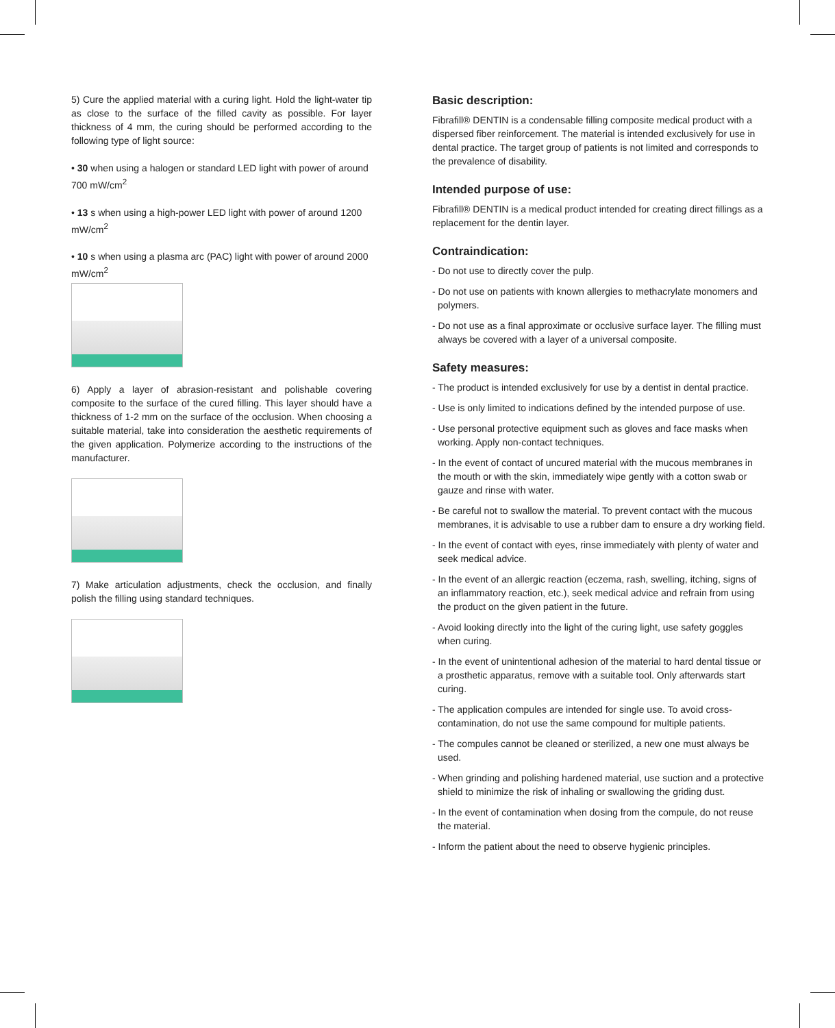5) Cure the applied material with a curing light. Hold the light-water tip as close to the surface of the filled cavity as possible. For layer thickness of 4 mm, the curing should be performed according to the following type of light source:
• 30 when using a halogen or standard LED light with power of around 700 mW/cm<sup>2</sup>
• 13 s when using a high-power LED light with power of around 1200 mW/cm<sup>2</sup>
• 10 s when using a plasma arc (PAC) light with power of around 2000 mW/cm<sup>2</sup>
6) Apply a layer of abrasion-resistant and polishable covering composite to the surface of the cured filling. This layer should have a thickness of 1-2 mm on the surface of the occlusion. When choosing a suitable material, take into consideration the aesthetic requirements of the given application. Polymerize according to the instructions of the manufacturer.
7) Make articulation adjustments, check the occlusion, and finally polish the filling using standard techniques.
Basic description:
Fibrafill® DENTIN is a condensable filling composite medical product with a dispersed fiber reinforcement. The material is intended exclusively for use in dental practice. The target group of patients is not limited and corresponds to the prevalence of disability.
Intended purpose of use:
Fibrafill® DENTIN is a medical product intended for creating direct fillings as a replacement for the dentin layer.
Contraindication:
- Do not use to directly cover the pulp.
- Do not use on patients with known allergies to methacrylate monomers and polymers.
- Do not use as a final approximate or occlusive surface layer. The filling must always be covered with a layer of a universal composite.
Safety measures:
- The product is intended exclusively for use by a dentist in dental practice.
- Use is only limited to indications defined by the intended purpose of use.
- Use personal protective equipment such as gloves and face masks when working. Apply non-contact techniques.
- In the event of contact of uncured material with the mucous membranes in the mouth or with the skin, immediately wipe gently with a cotton swab or gauze and rinse with water.
- Be careful not to swallow the material. To prevent contact with the mucous membranes, it is advisable to use a rubber dam to ensure a dry working field.
- In the event of contact with eyes, rinse immediately with plenty of water and seek medical advice.
- In the event of an allergic reaction (eczema, rash, swelling, itching, signs of an inflammatory reaction, etc.), seek medical advice and refrain from using the product on the given patient in the future.
- Avoid looking directly into the light of the curing light, use safety goggles when curing.
- In the event of unintentional adhesion of the material to hard dental tissue or a prosthetic apparatus, remove with a suitable tool. Only afterwards start curing.
- The application compules are intended for single use. To avoid cross-contamination, do not use the same compound for multiple patients.
- The compules cannot be cleaned or sterilized, a new one must always be used.
- When grinding and polishing hardened material, use suction and a protective shield to minimize the risk of inhaling or swallowing the griding dust.
- In the event of contamination when dosing from the compule, do not reuse the material.
- Inform the patient about the need to observe hygienic principles.